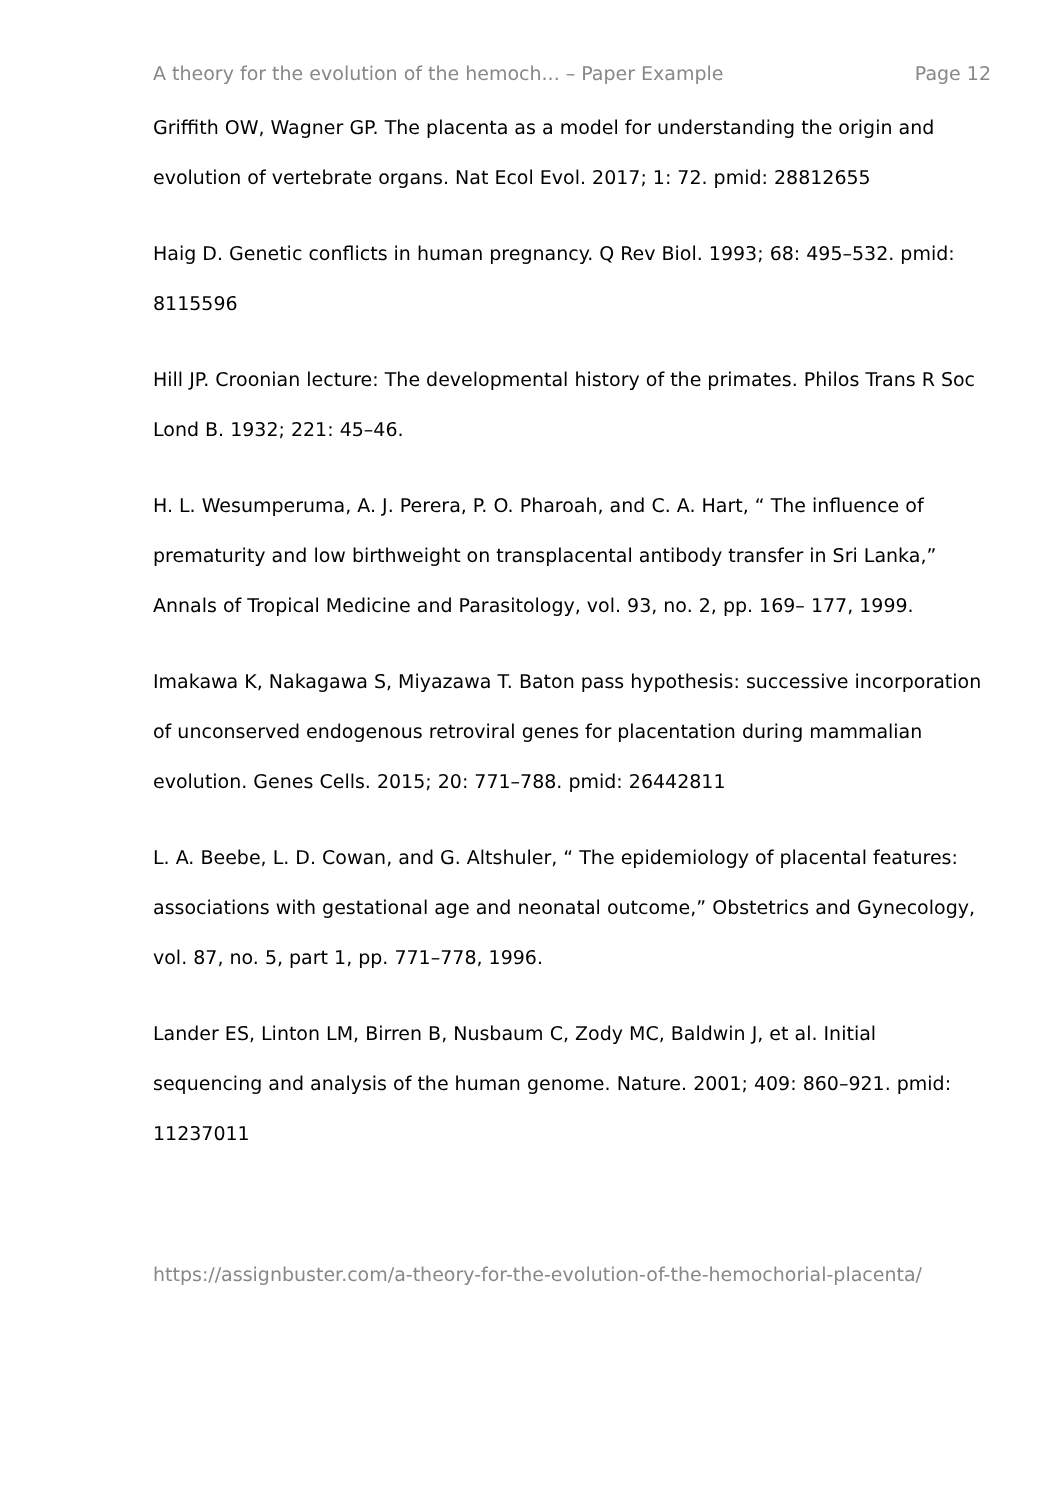A theory for the evolution of the hemoch... – Paper Example Page 12
Griffith OW, Wagner GP. The placenta as a model for understanding the origin and evolution of vertebrate organs. Nat Ecol Evol. 2017; 1: 72. pmid: 28812655
Haig D. Genetic conflicts in human pregnancy. Q Rev Biol. 1993; 68: 495–532. pmid: 8115596
Hill JP. Croonian lecture: The developmental history of the primates. Philos Trans R Soc Lond B. 1932; 221: 45–46.
H. L. Wesumperuma, A. J. Perera, P. O. Pharoah, and C. A. Hart, “ The influence of prematurity and low birthweight on transplacental antibody transfer in Sri Lanka,” Annals of Tropical Medicine and Parasitology, vol. 93, no. 2, pp. 169– 177, 1999.
Imakawa K, Nakagawa S, Miyazawa T. Baton pass hypothesis: successive incorporation of unconserved endogenous retroviral genes for placentation during mammalian evolution. Genes Cells. 2015; 20: 771–788. pmid: 26442811
L. A. Beebe, L. D. Cowan, and G. Altshuler, “ The epidemiology of placental features: associations with gestational age and neonatal outcome,” Obstetrics and Gynecology, vol. 87, no. 5, part 1, pp. 771–778, 1996.
Lander ES, Linton LM, Birren B, Nusbaum C, Zody MC, Baldwin J, et al. Initial sequencing and analysis of the human genome. Nature. 2001; 409: 860–921. pmid: 11237011
https://assignbuster.com/a-theory-for-the-evolution-of-the-hemochorial-placenta/